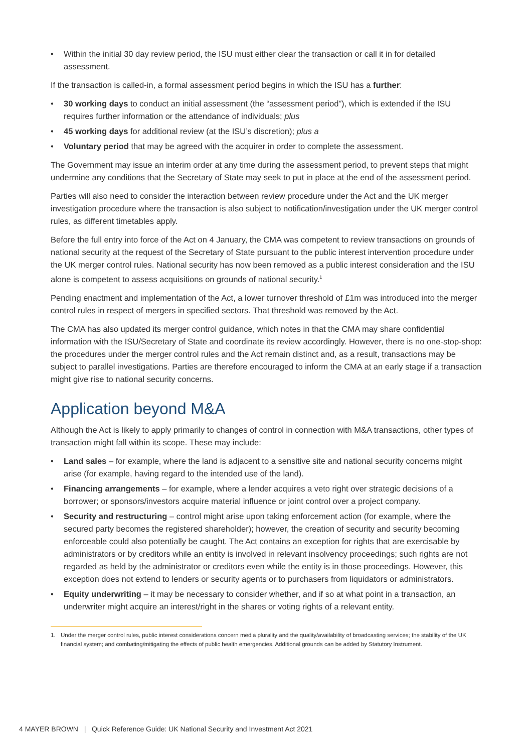• Within the initial 30 day review period, the ISU must either clear the transaction or call it in for detailed assessment.
If the transaction is called-in, a formal assessment period begins in which the ISU has a further:
• 30 working days to conduct an initial assessment (the “assessment period”), which is extended if the ISU requires further information or the attendance of individuals; plus
• 45 working days for additional review (at the ISU’s discretion); plus a
• Voluntary period that may be agreed with the acquirer in order to complete the assessment.
The Government may issue an interim order at any time during the assessment period, to prevent steps that might undermine any conditions that the Secretary of State may seek to put in place at the end of the assessment period.
Parties will also need to consider the interaction between review procedure under the Act and the UK merger investigation procedure where the transaction is also subject to notification/investigation under the UK merger control rules, as different timetables apply.
Before the full entry into force of the Act on 4 January, the CMA was competent to review transactions on grounds of national security at the request of the Secretary of State pursuant to the public interest intervention procedure under the UK merger control rules. National security has now been removed as a public interest consideration and the ISU alone is competent to assess acquisitions on grounds of national security.<sup>1</sup>
Pending enactment and implementation of the Act, a lower turnover threshold of £1m was introduced into the merger control rules in respect of mergers in specified sectors. That threshold was removed by the Act.
The CMA has also updated its merger control guidance, which notes in that the CMA may share confidential information with the ISU/Secretary of State and coordinate its review accordingly. However, there is no one-stop-shop: the procedures under the merger control rules and the Act remain distinct and, as a result, transactions may be subject to parallel investigations. Parties are therefore encouraged to inform the CMA at an early stage if a transaction might give rise to national security concerns.
Application beyond M&A
Although the Act is likely to apply primarily to changes of control in connection with M&A transactions, other types of transaction might fall within its scope. These may include:
• Land sales – for example, where the land is adjacent to a sensitive site and national security concerns might arise (for example, having regard to the intended use of the land).
• Financing arrangements – for example, where a lender acquires a veto right over strategic decisions of a borrower; or sponsors/investors acquire material influence or joint control over a project company.
• Security and restructuring – control might arise upon taking enforcement action (for example, where the secured party becomes the registered shareholder); however, the creation of security and security becoming enforceable could also potentially be caught. The Act contains an exception for rights that are exercisable by administrators or by creditors while an entity is involved in relevant insolvency proceedings; such rights are not regarded as held by the administrator or creditors even while the entity is in those proceedings. However, this exception does not extend to lenders or security agents or to purchasers from liquidators or administrators.
• Equity underwriting – it may be necessary to consider whether, and if so at what point in a transaction, an underwriter might acquire an interest/right in the shares or voting rights of a relevant entity.
1. Under the merger control rules, public interest considerations concern media plurality and the quality/availability of broadcasting services; the stability of the UK financial system; and combating/mitigating the effects of public health emergencies. Additional grounds can be added by Statutory Instrument.
4 MAYER BROWN | Quick Reference Guide: UK National Security and Investment Act 2021